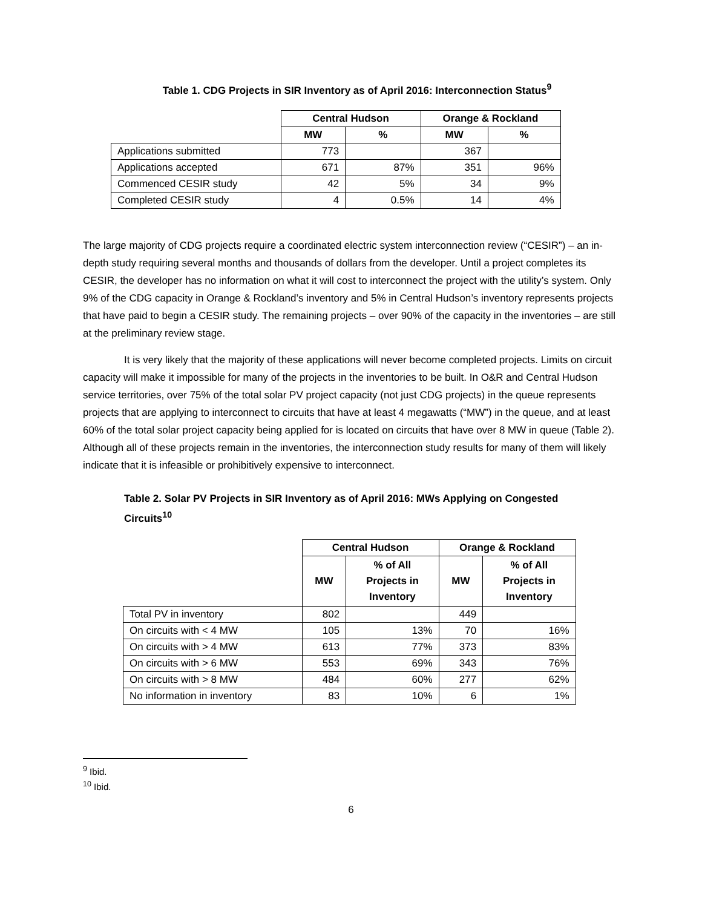Table 1. CDG Projects in SIR Inventory as of April 2016: Interconnection Status<sup>9</sup>
| | Central Hudson | | Orange & Rockland | |
| | MW | % | MW | % |
| Applications submitted | 773 | | 367 | |
| Applications accepted | 671 | 87% | 351 | 96% |
| Commenced CESIR study | 42 | 5% | 34 | 9% |
| Completed CESIR study | 4 | 0.5% | 14 | 4% |
The large majority of CDG projects require a coordinated electric system interconnection review (“CESIR”) – an in-depth study requiring several months and thousands of dollars from the developer. Until a project completes its CESIR, the developer has no information on what it will cost to interconnect the project with the utility’s system. Only 9% of the CDG capacity in Orange & Rockland’s inventory and 5% in Central Hudson’s inventory represents projects that have paid to begin a CESIR study. The remaining projects – over 90% of the capacity in the inventories – are still at the preliminary review stage.
It is very likely that the majority of these applications will never become completed projects. Limits on circuit capacity will make it impossible for many of the projects in the inventories to be built. In O&R and Central Hudson service territories, over 75% of the total solar PV project capacity (not just CDG projects) in the queue represents projects that are applying to interconnect to circuits that have at least 4 megawatts (“MW”) in the queue, and at least 60% of the total solar project capacity being applied for is located on circuits that have over 8 MW in queue (Table 2). Although all of these projects remain in the inventories, the interconnection study results for many of them will likely indicate that it is infeasible or prohibitively expensive to interconnect.
Table 2. Solar PV Projects in SIR Inventory as of April 2016: MWs Applying on Congested Circuits<sup>10</sup>
| | Central Hudson | | Orange & Rockland | |
| | MW | % of All Projects in Inventory | MW | % of All Projects in Inventory |
| Total PV in inventory | 802 | | 449 | |
| On circuits with < 4 MW | 105 | 13% | 70 | 16% |
| On circuits with > 4 MW | 613 | 77% | 373 | 83% |
| On circuits with > 6 MW | 553 | 69% | 343 | 76% |
| On circuits with > 8 MW | 484 | 60% | 277 | 62% |
| No information in inventory | 83 | 10% | 6 | 1% |
<sup>9</sup> Ibid.
<sup>10</sup> Ibid.
6